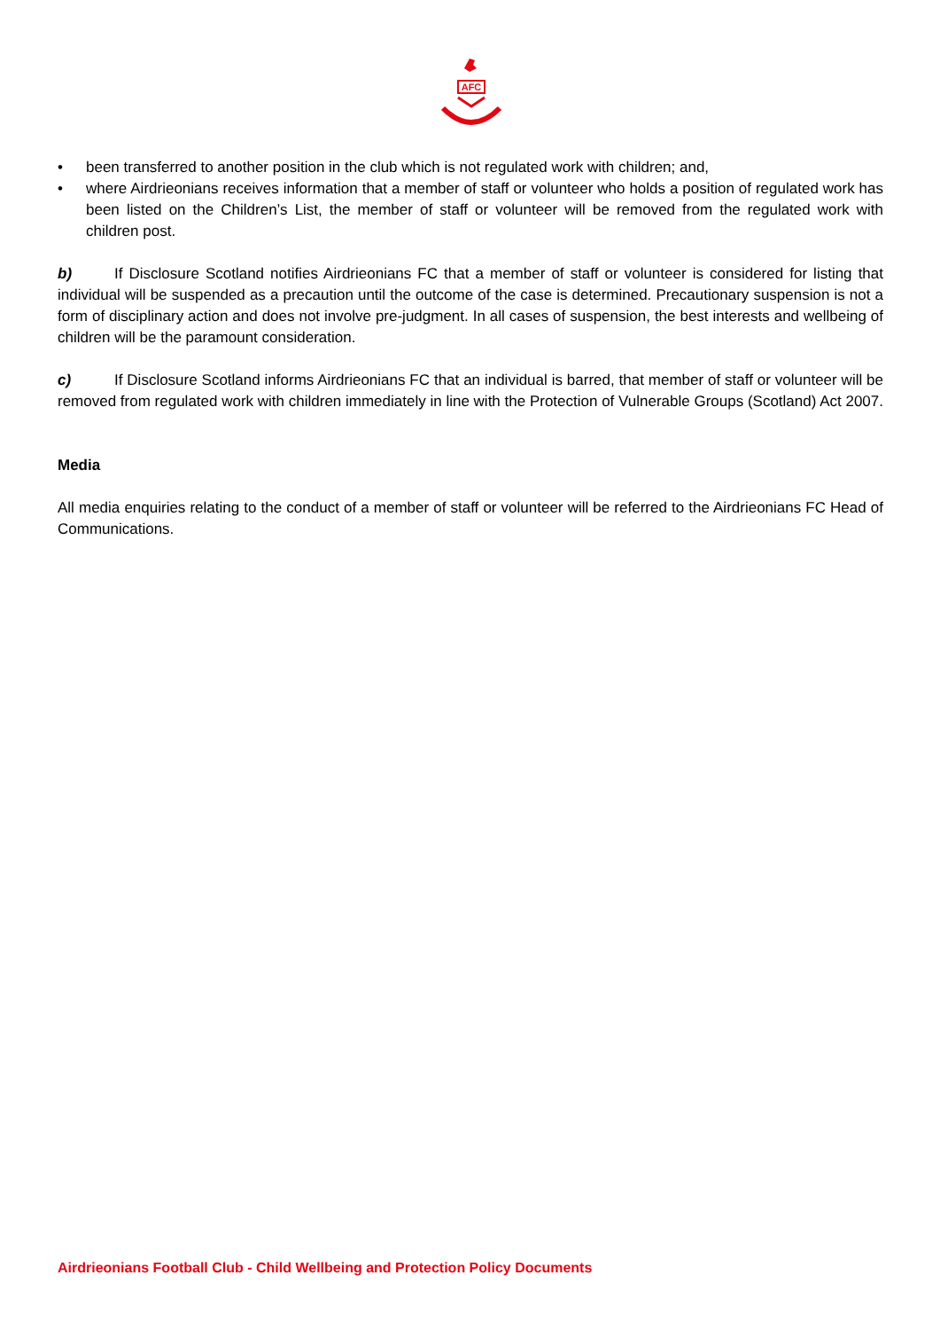AFC
• been transferred to another position in the club which is not regulated work with children; and,
• where Airdrieonians receives information that a member of staff or volunteer who holds a position of regulated work has been listed on the Children’s List, the member of staff or volunteer will be removed from the regulated work with children post.
b) If Disclosure Scotland notifies Airdrieonians FC that a member of staff or volunteer is considered for listing that individual will be suspended as a precaution until the outcome of the case is determined. Precautionary suspension is not a form of disciplinary action and does not involve pre-judgment. In all cases of suspension, the best interests and wellbeing of children will be the paramount consideration.
c) If Disclosure Scotland informs Airdrieonians FC that an individual is barred, that member of staff or volunteer will be removed from regulated work with children immediately in line with the Protection of Vulnerable Groups (Scotland) Act 2007.
Media
All media enquiries relating to the conduct of a member of staff or volunteer will be referred to the Airdrieonians FC Head of Communications.
Airdrieonians Football Club - Child Wellbeing and Protection Policy Documents